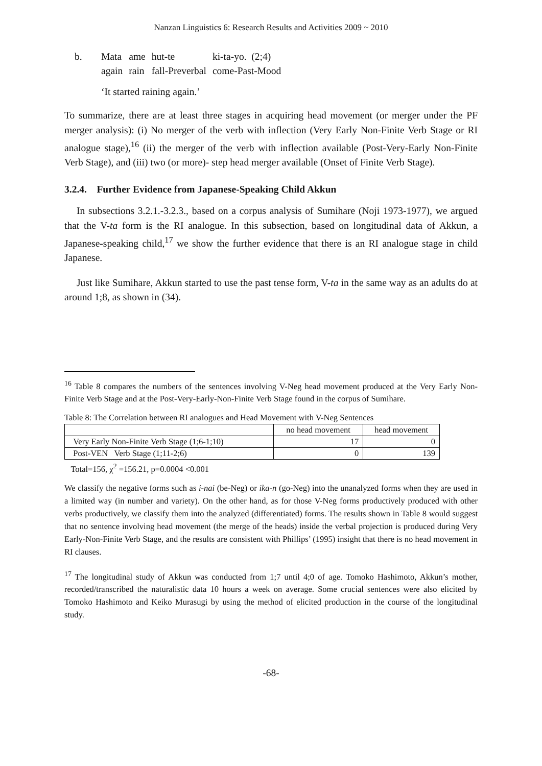Nanzan Linguistics 6: Research Results and Activities 2009 ~ 2010
| b. | Mata | ame | hut-te | ki-ta-yo. (2;4) |
| | again | rain | fall-Preverbal | come-Past-Mood |
| | ‘It started raining again.’ | | | |
To summarize, there are at least three stages in acquiring head movement (or merger under the PF merger analysis): (i) No merger of the verb with inflection (Very Early Non-Finite Verb Stage or RI analogue stage),<sup>16</sup> (ii) the merger of the verb with inflection available (Post-Very-Early Non-Finite Verb Stage), and (iii) two (or more)- step head merger available (Onset of Finite Verb Stage).
3.2.4. Further Evidence from Japanese-Speaking Child Akkun
In subsections 3.2.1.-3.2.3., based on a corpus analysis of Sumihare (Noji 1973-1977), we argued that the V-ta form is the RI analogue. In this subsection, based on longitudinal data of Akkun, a Japanese-speaking child,<sup>17</sup> we show the further evidence that there is an RI analogue stage in child Japanese.
Just like Sumihare, Akkun started to use the past tense form, V-ta in the same way as an adults do at around 1;8, as shown in (34).
<sup>16</sup> Table 8 compares the numbers of the sentences involving V-Neg head movement produced at the Very Early Non-Finite Verb Stage and at the Post-Very-Early-Non-Finite Verb Stage found in the corpus of Sumihare.
Table 8: The Correlation between RI analogues and Head Movement with V-Neg Sentences
| | no head movement | head movement |
| --- | --- | --- |
| Very Early Non-Finite Verb Stage (1;6-1;10) | 17 | 0 |
| Post-VEN Verb Stage (1;11-2;6) | 0 | 139 |
Total=156, χ<sup>2</sup> =156.21, p=0.0004 <0.001
We classify the negative forms such as i-nai (be-Neg) or ika-n (go-Neg) into the unanalyzed forms when they are used in a limited way (in number and variety). On the other hand, as for those V-Neg forms productively produced with other verbs productively, we classify them into the analyzed (differentiated) forms. The results shown in Table 8 would suggest that no sentence involving head movement (the merge of the heads) inside the verbal projection is produced during Very Early-Non-Finite Verb Stage, and the results are consistent with Phillips’ (1995) insight that there is no head movement in RI clauses.
<sup>17</sup> The longitudinal study of Akkun was conducted from 1;7 until 4;0 of age. Tomoko Hashimoto, Akkun’s mother, recorded/transcribed the naturalistic data 10 hours a week on average. Some crucial sentences were also elicited by Tomoko Hashimoto and Keiko Murasugi by using the method of elicited production in the course of the longitudinal study.
-68-